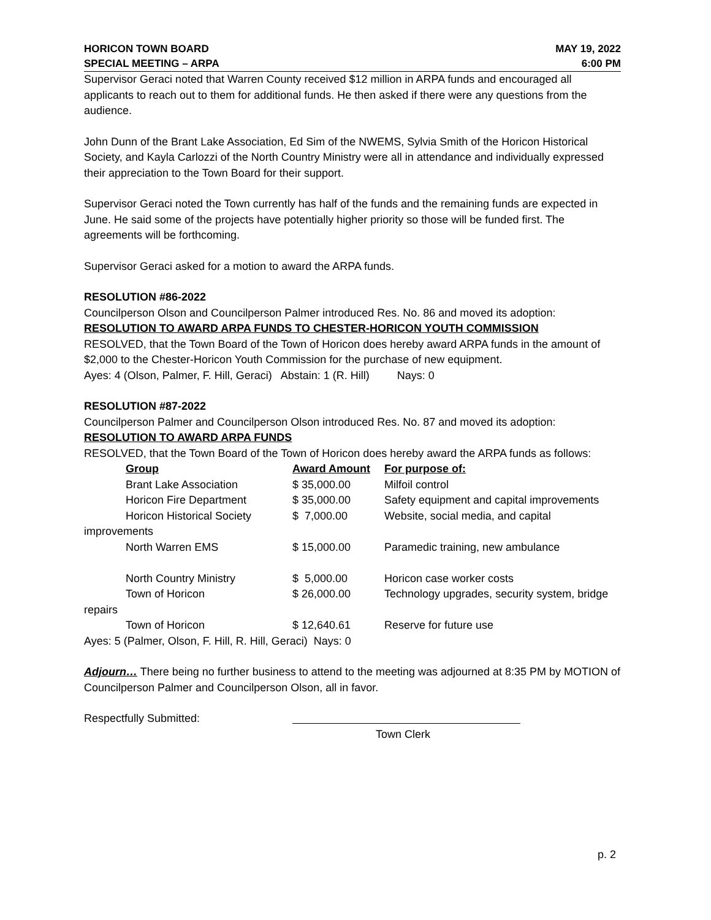HORICON TOWN BOARD MAY 19, 2022
SPECIAL MEETING – ARPA 6:00 PM
Supervisor Geraci noted that Warren County received $12 million in ARPA funds and encouraged all applicants to reach out to them for additional funds. He then asked if there were any questions from the audience.
John Dunn of the Brant Lake Association, Ed Sim of the NWEMS, Sylvia Smith of the Horicon Historical Society, and Kayla Carlozzi of the North Country Ministry were all in attendance and individually expressed their appreciation to the Town Board for their support.
Supervisor Geraci noted the Town currently has half of the funds and the remaining funds are expected in June. He said some of the projects have potentially higher priority so those will be funded first. The agreements will be forthcoming.
Supervisor Geraci asked for a motion to award the ARPA funds.
RESOLUTION #86-2022
Councilperson Olson and Councilperson Palmer introduced Res. No. 86 and moved its adoption:
RESOLUTION TO AWARD ARPA FUNDS TO CHESTER-HORICON YOUTH COMMISSION
RESOLVED, that the Town Board of the Town of Horicon does hereby award ARPA funds in the amount of $2,000 to the Chester-Horicon Youth Commission for the purchase of new equipment.
Ayes: 4 (Olson, Palmer, F. Hill, Geraci) Abstain: 1 (R. Hill) Nays: 0
RESOLUTION #87-2022
Councilperson Palmer and Councilperson Olson introduced Res. No. 87 and moved its adoption:
RESOLUTION TO AWARD ARPA FUNDS
RESOLVED, that the Town Board of the Town of Horicon does hereby award the ARPA funds as follows:
| | Group | Award Amount | For purpose of: |
| | Brant Lake Association | $ 35,000.00 | Milfoil control |
| | Horicon Fire Department | $ 35,000.00 | Safety equipment and capital improvements |
| | Horicon Historical Society | $ 7,000.00 | Website, social media, and capital |
| improvements | | | |
| | North Warren EMS | $ 15,000.00 | Paramedic training, new ambulance |
| | North Country Ministry | $ 5,000.00 | Horicon case worker costs |
| | Town of Horicon | $ 26,000.00 | Technology upgrades, security system, bridge |
| repairs | | | |
| | Town of Horicon | $ 12,640.61 | Reserve for future use |
Ayes: 5 (Palmer, Olson, F. Hill, R. Hill, Geraci) Nays: 0
Adjourn… There being no further business to attend to the meeting was adjourned at 8:35 PM by MOTION of Councilperson Palmer and Councilperson Olson, all in favor.
Respectfully Submitted:
Town Clerk
p. 2